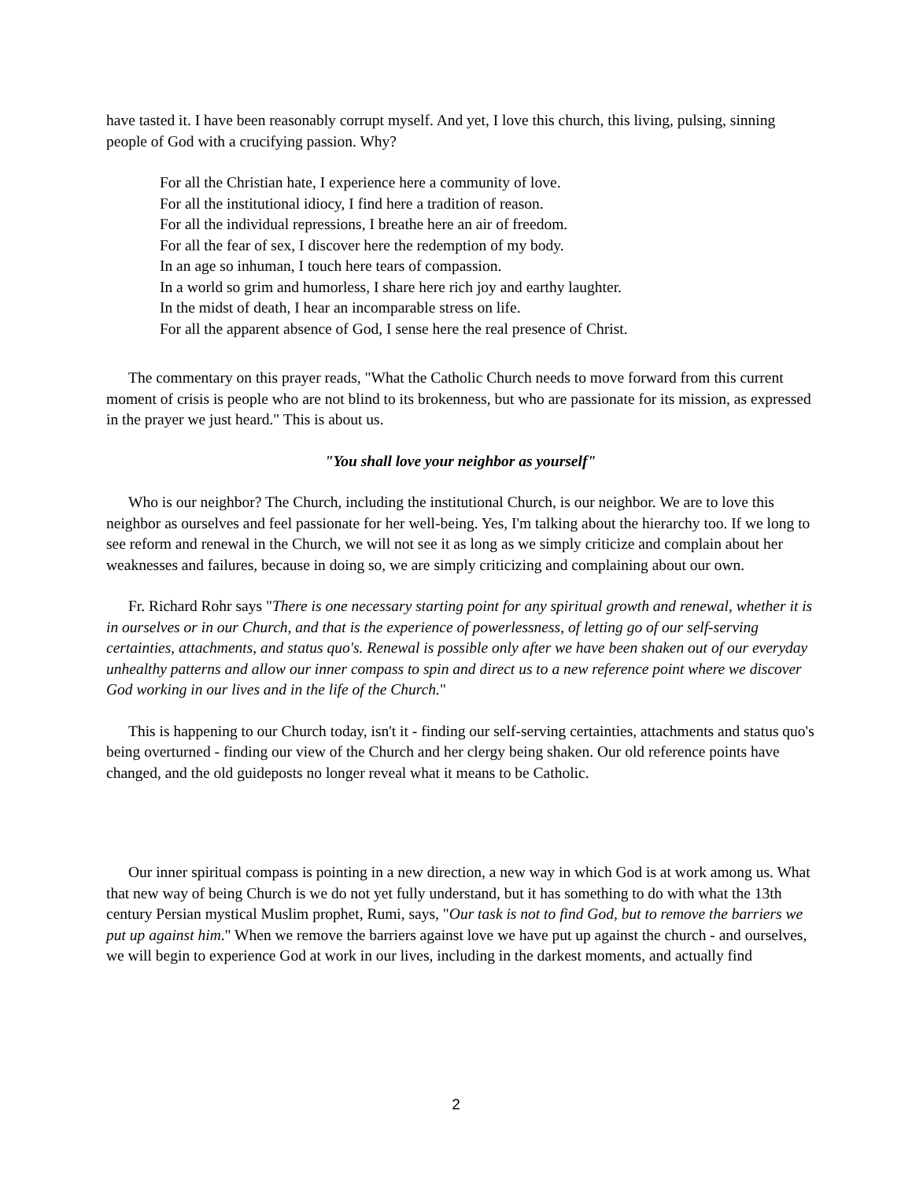have tasted it. I have been reasonably corrupt myself. And yet, I love this church, this living, pulsing, sinning people of God with a crucifying passion. Why?
For all the Christian hate, I experience here a community of love.
For all the institutional idiocy, I find here a tradition of reason.
For all the individual repressions, I breathe here an air of freedom.
For all the fear of sex, I discover here the redemption of my body.
In an age so inhuman, I touch here tears of compassion.
In a world so grim and humorless, I share here rich joy and earthy laughter.
In the midst of death, I hear an incomparable stress on life.
For all the apparent absence of God, I sense here the real presence of Christ.
The commentary on this prayer reads, "What the Catholic Church needs to move forward from this current moment of crisis is people who are not blind to its brokenness, but who are passionate for its mission, as expressed in the prayer we just heard." This is about us.
"You shall love your neighbor as yourself"
Who is our neighbor? The Church, including the institutional Church, is our neighbor. We are to love this neighbor as ourselves and feel passionate for her well-being. Yes, I'm talking about the hierarchy too. If we long to see reform and renewal in the Church, we will not see it as long as we simply criticize and complain about her weaknesses and failures, because in doing so, we are simply criticizing and complaining about our own.
Fr. Richard Rohr says "There is one necessary starting point for any spiritual growth and renewal, whether it is in ourselves or in our Church, and that is the experience of powerlessness, of letting go of our self-serving certainties, attachments, and status quo's. Renewal is possible only after we have been shaken out of our everyday unhealthy patterns and allow our inner compass to spin and direct us to a new reference point where we discover God working in our lives and in the life of the Church."
This is happening to our Church today, isn't it - finding our self-serving certainties, attachments and status quo's being overturned - finding our view of the Church and her clergy being shaken. Our old reference points have changed, and the old guideposts no longer reveal what it means to be Catholic.
Our inner spiritual compass is pointing in a new direction, a new way in which God is at work among us. What that new way of being Church is we do not yet fully understand, but it has something to do with what the 13th century Persian mystical Muslim prophet, Rumi, says, "Our task is not to find God, but to remove the barriers we put up against him." When we remove the barriers against love we have put up against the church - and ourselves, we will begin to experience God at work in our lives, including in the darkest moments, and actually find
2